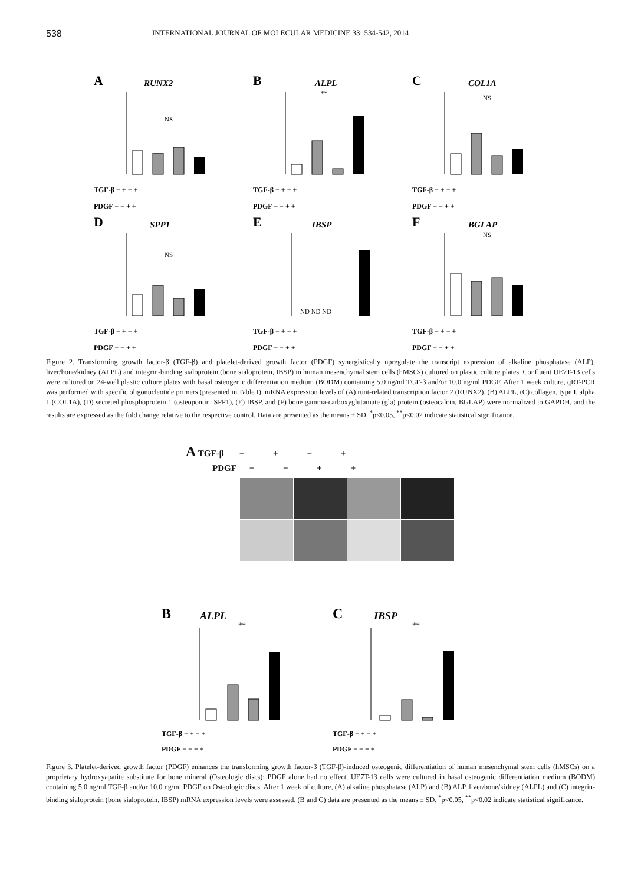538
INTERNATIONAL JOURNAL OF MOLECULAR MEDICINE 33: 534-542, 2014
A
RUNX2
NS
TGF-β − + − +
PDGF − − + +
B
ALPL
**
TGF-β − + − +
PDGF − − + +
C
COL1A
NS
TGF-β − + − +
PDGF − − + +
D
SPP1
NS
TGF-β − + − +
PDGF − − + +
E
IBSP
ND ND ND
TGF-β − + − +
PDGF − − + +
F
BGLAP
NS
TGF-β − + − +
PDGF − − + +
Figure 2. Transforming growth factor-β (TGF-β) and platelet-derived growth factor (PDGF) synergistically upregulate the transcript expression of alkaline phosphatase (ALP), liver/bone/kidney (ALPL) and integrin-binding sialoprotein (bone sialoprotein, IBSP) in human mesenchymal stem cells (hMSCs) cultured on plastic culture plates. Confluent UE7T-13 cells were cultured on 24-well plastic culture plates with basal osteogenic differentiation medium (BODM) containing 5.0 ng/ml TGF-β and/or 10.0 ng/ml PDGF. After 1 week culture, qRT-PCR was performed with specific oligonucleotide primers (presented in Table I). mRNA expression levels of (A) runt-related transcription factor 2 (RUNX2), (B) ALPL, (C) collagen, type I, alpha 1 (COL1A), (D) secreted phosphoprotein 1 (osteopontin, SPP1), (E) IBSP, and (F) bone gamma-carboxyglutamate (gla) protein (osteocalcin, BGLAP) were normalized to GAPDH, and the results are expressed as the fold change relative to the respective control. Data are presented as the means ± SD. <sup>*</sup>p<0.05, <sup>**</sup>p<0.02 indicate statistical significance.
A TGF-β − + − +
PDGF − − + +
B
ALPL
**
TGF-β − + − +
PDGF − − + +
C
IBSP
**
TGF-β − + − +
PDGF − − + +
Figure 3. Platelet-derived growth factor (PDGF) enhances the transforming growth factor-β (TGF-β)-induced osteogenic differentiation of human mesenchymal stem cells (hMSCs) on a proprietary hydroxyapatite substitute for bone mineral (Osteologic discs); PDGF alone had no effect. UE7T-13 cells were cultured in basal osteogenic differentiation medium (BODM) containing 5.0 ng/ml TGF-β and/or 10.0 ng/ml PDGF on Osteologic discs. After 1 week of culture, (A) alkaline phosphatase (ALP) and (B) ALP, liver/bone/kidney (ALPL) and (C) integrin-binding sialoprotein (bone sialoprotein, IBSP) mRNA expression levels were assessed. (B and C) data are presented as the means ± SD. <sup>*</sup>p<0.05, <sup>**</sup>p<0.02 indicate statistical significance.